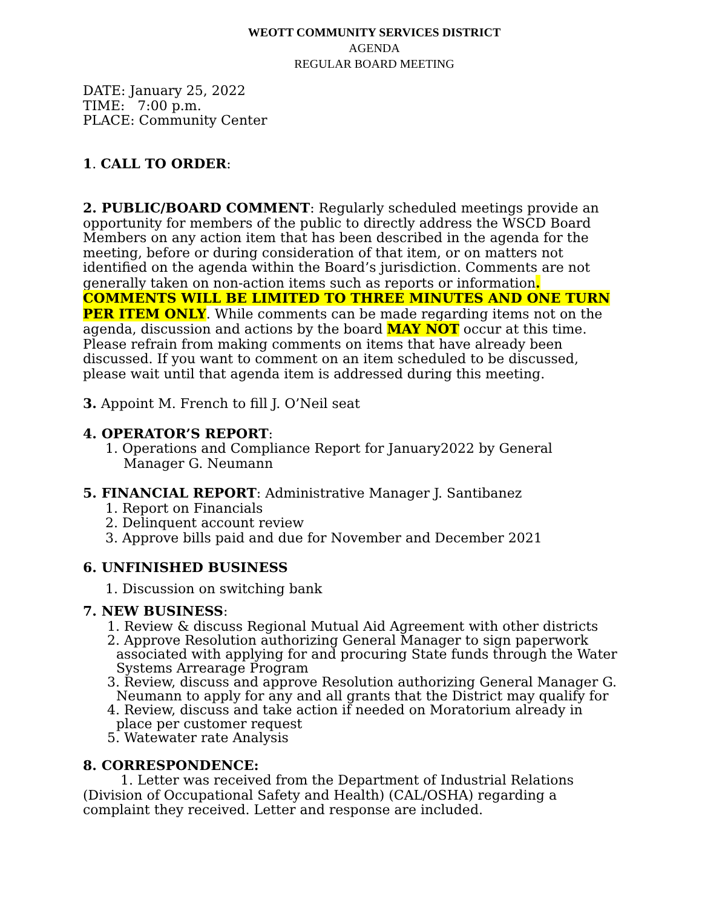WEOTT COMMUNITY SERVICES DISTRICT
AGENDA
REGULAR BOARD MEETING
DATE: January 25, 2022
TIME: 7:00 p.m.
PLACE: Community Center
1. CALL TO ORDER:
2. PUBLIC/BOARD COMMENT: Regularly scheduled meetings provide an opportunity for members of the public to directly address the WSCD Board Members on any action item that has been described in the agenda for the meeting, before or during consideration of that item, or on matters not identified on the agenda within the Board’s jurisdiction. Comments are not generally taken on non-action items such as reports or information. COMMENTS WILL BE LIMITED TO THREE MINUTES AND ONE TURN PER ITEM ONLY. While comments can be made regarding items not on the agenda, discussion and actions by the board MAY NOT occur at this time. Please refrain from making comments on items that have already been discussed. If you want to comment on an item scheduled to be discussed, please wait until that agenda item is addressed during this meeting.
3. Appoint M. French to fill J. O’Neil seat
4. OPERATOR’S REPORT:
1. Operations and Compliance Report for January2022 by General Manager G. Neumann
5. FINANCIAL REPORT: Administrative Manager J. Santibanez
1. Report on Financials
2. Delinquent account review
3. Approve bills paid and due for November and December 2021
6. UNFINISHED BUSINESS
1. Discussion on switching bank
7. NEW BUSINESS:
1. Review & discuss Regional Mutual Aid Agreement with other districts
2. Approve Resolution authorizing General Manager to sign paperwork associated with applying for and procuring State funds through the Water Systems Arrearage Program
3. Review, discuss and approve Resolution authorizing General Manager G. Neumann to apply for any and all grants that the District may qualify for
4. Review, discuss and take action if needed on Moratorium already in place per customer request
5. Watewater rate Analysis
8. CORRESPONDENCE:
1. Letter was received from the Department of Industrial Relations (Division of Occupational Safety and Health) (CAL/OSHA) regarding a complaint they received. Letter and response are included.